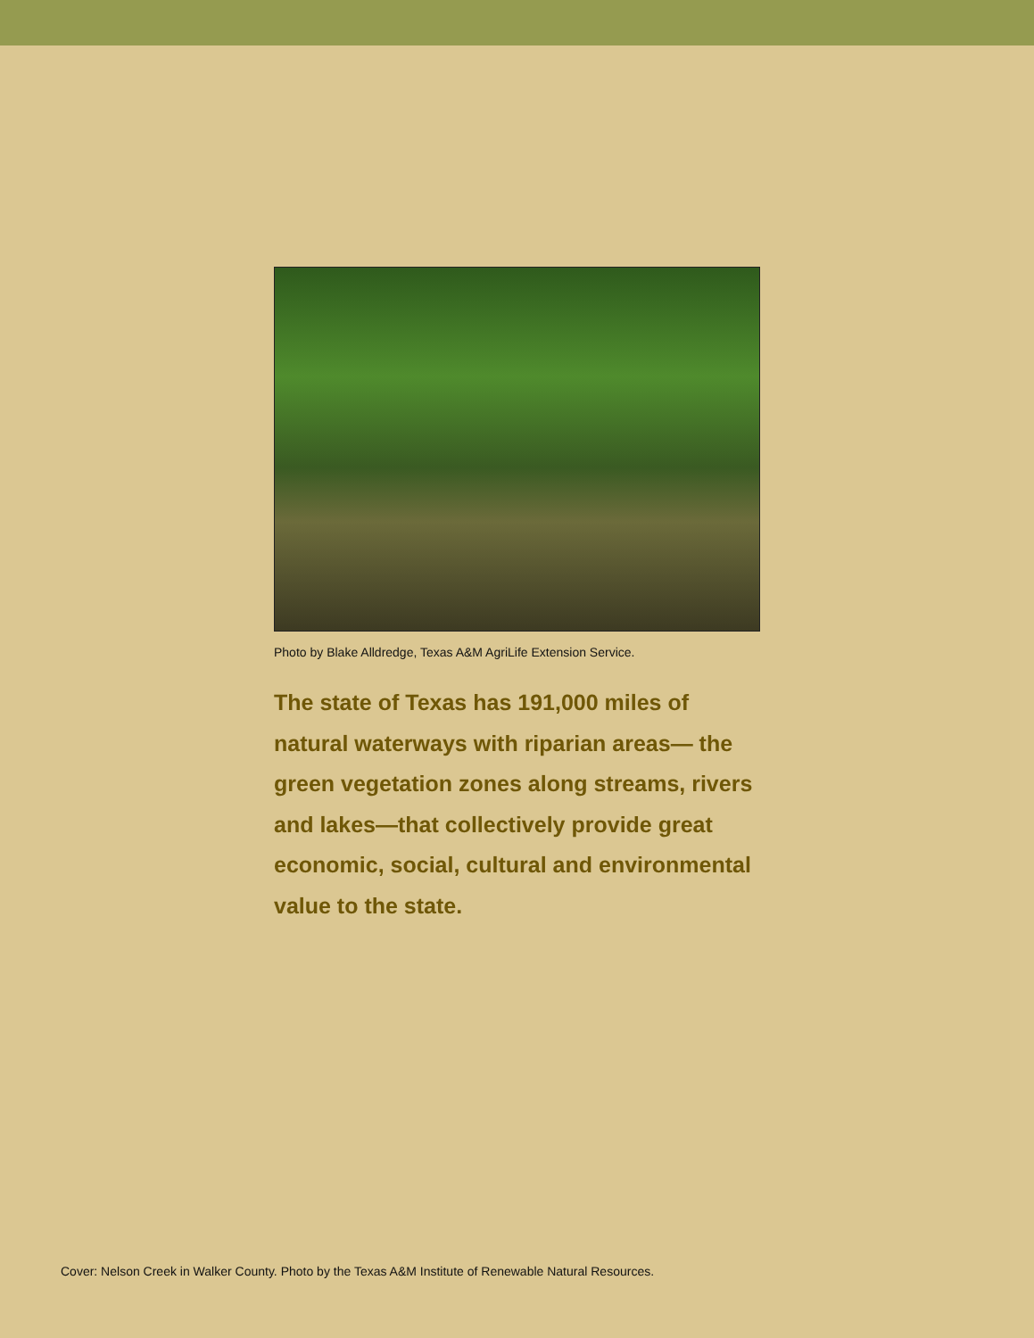Photo by Blake Alldredge, Texas A&M AgriLife Extension Service.
The state of Texas has 191,000 miles of natural waterways with riparian areas— the green vegetation zones along streams, rivers and lakes—that collectively provide great economic, social, cultural and environmental value to the state.
Cover: Nelson Creek in Walker County. Photo by the Texas A&M Institute of Renewable Natural Resources.